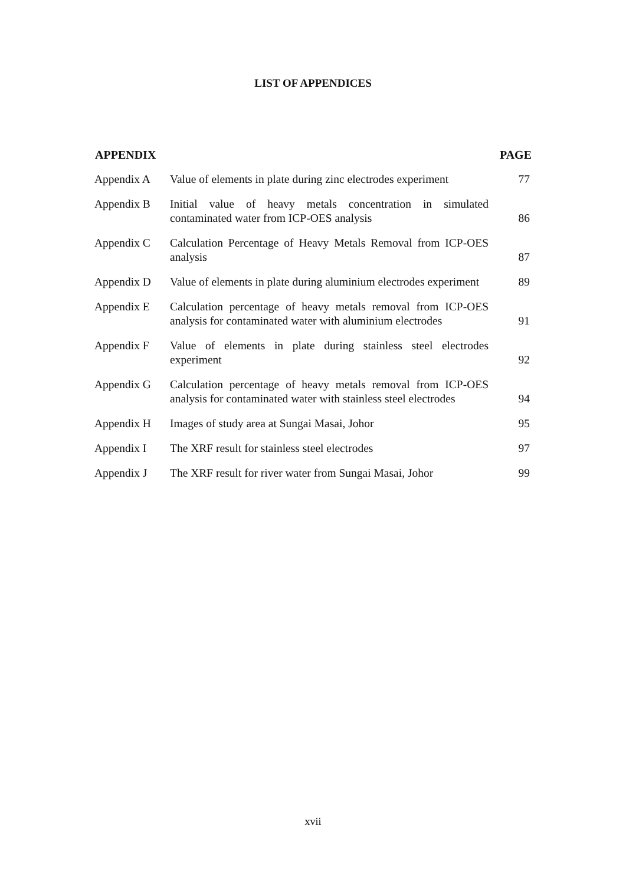LIST OF APPENDICES
| APPENDIX | | PAGE |
| --- | --- | --- |
| Appendix A | Value of elements in plate during zinc electrodes experiment | 77 |
| Appendix B | Initial value of heavy metals concentration in simulated contaminated water from ICP-OES analysis | 86 |
| Appendix C | Calculation Percentage of Heavy Metals Removal from ICP-OES analysis | 87 |
| Appendix D | Value of elements in plate during aluminium electrodes experiment | 89 |
| Appendix E | Calculation percentage of heavy metals removal from ICP-OES analysis for contaminated water with aluminium electrodes | 91 |
| Appendix F | Value of elements in plate during stainless steel electrodes experiment | 92 |
| Appendix G | Calculation percentage of heavy metals removal from ICP-OES analysis for contaminated water with stainless steel electrodes | 94 |
| Appendix H | Images of study area at Sungai Masai, Johor | 95 |
| Appendix I | The XRF result for stainless steel electrodes | 97 |
| Appendix J | The XRF result for river water from Sungai Masai, Johor | 99 |
xvii